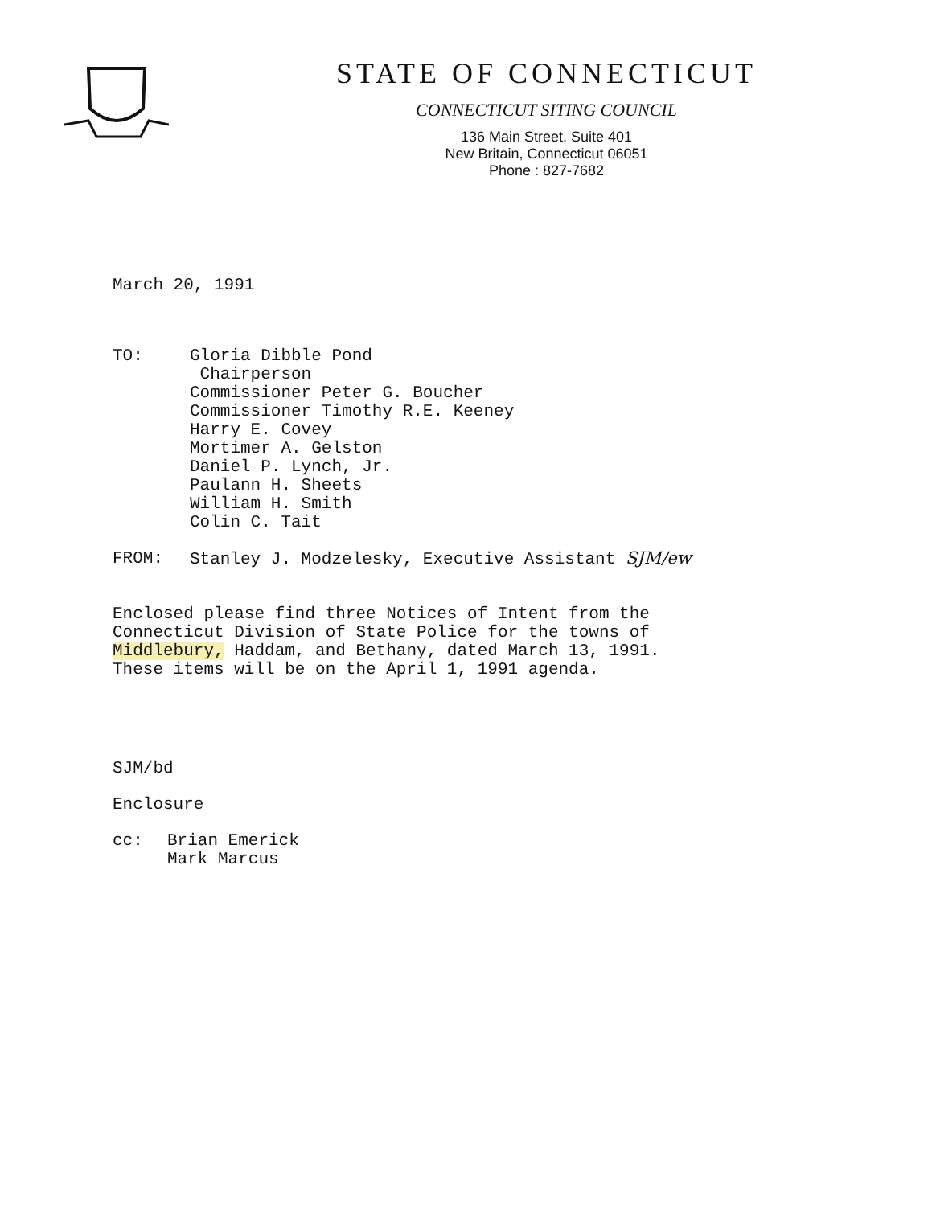STATE OF CONNECTICUT
CONNECTICUT SITING COUNCIL
136 Main Street, Suite 401
New Britain, Connecticut 06051
Phone : 827-7682
March 20, 1991
TO: Gloria Dibble Pond
Chairperson
Commissioner Peter G. Boucher
Commissioner Timothy R.E. Keeney
Harry E. Covey
Mortimer A. Gelston
Daniel P. Lynch, Jr.
Paulann H. Sheets
William H. Smith
Colin C. Tait
FROM: Stanley J. Modzelesky, Executive Assistant SJM/ew
Enclosed please find three Notices of Intent from the
Connecticut Division of State Police for the towns of
Middlebury, Haddam, and Bethany, dated March 13, 1991.
These items will be on the April 1, 1991 agenda.
SJM/bd
Enclosure
cc: Brian Emerick
Mark Marcus